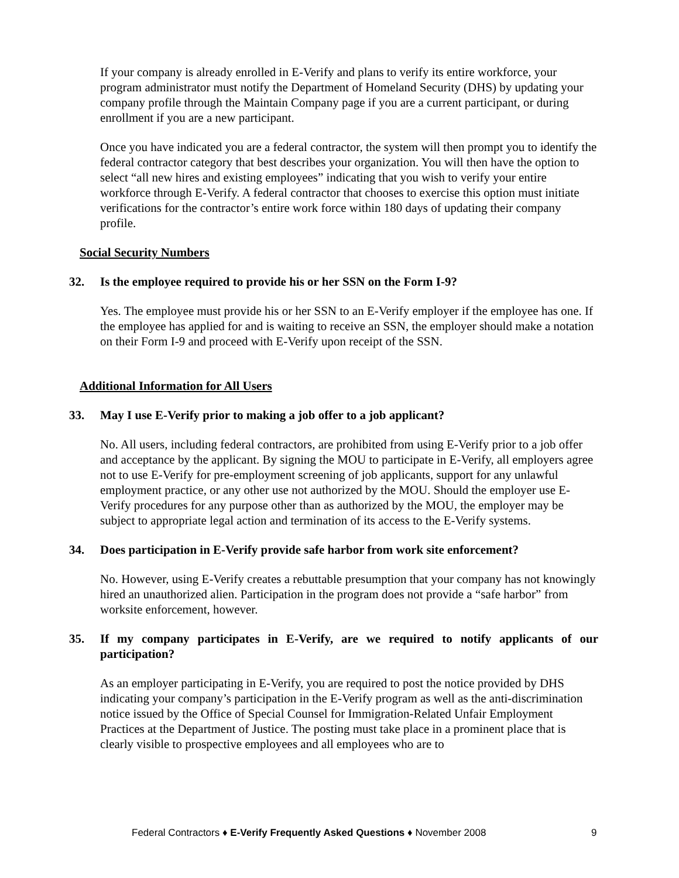If your company is already enrolled in E-Verify and plans to verify its entire workforce, your program administrator must notify the Department of Homeland Security (DHS) by updating your company profile through the Maintain Company page if you are a current participant, or during enrollment if you are a new participant.
Once you have indicated you are a federal contractor, the system will then prompt you to identify the federal contractor category that best describes your organization. You will then have the option to select “all new hires and existing employees” indicating that you wish to verify your entire workforce through E-Verify. A federal contractor that chooses to exercise this option must initiate verifications for the contractor’s entire work force within 180 days of updating their company profile.
Social Security Numbers
32. Is the employee required to provide his or her SSN on the Form I-9?
Yes. The employee must provide his or her SSN to an E-Verify employer if the employee has one. If the employee has applied for and is waiting to receive an SSN, the employer should make a notation on their Form I-9 and proceed with E-Verify upon receipt of the SSN.
Additional Information for All Users
33. May I use E-Verify prior to making a job offer to a job applicant?
No. All users, including federal contractors, are prohibited from using E-Verify prior to a job offer and acceptance by the applicant. By signing the MOU to participate in E-Verify, all employers agree not to use E-Verify for pre-employment screening of job applicants, support for any unlawful employment practice, or any other use not authorized by the MOU. Should the employer use E-Verify procedures for any purpose other than as authorized by the MOU, the employer may be subject to appropriate legal action and termination of its access to the E-Verify systems.
34. Does participation in E-Verify provide safe harbor from work site enforcement?
No. However, using E-Verify creates a rebuttable presumption that your company has not knowingly hired an unauthorized alien. Participation in the program does not provide a “safe harbor” from worksite enforcement, however.
35. If my company participates in E-Verify, are we required to notify applicants of our participation?
As an employer participating in E-Verify, you are required to post the notice provided by DHS indicating your company’s participation in the E-Verify program as well as the anti-discrimination notice issued by the Office of Special Counsel for Immigration-Related Unfair Employment Practices at the Department of Justice. The posting must take place in a prominent place that is clearly visible to prospective employees and all employees who are to
Federal Contractors ♦ E-Verify Frequently Asked Questions ♦ November 2008 9